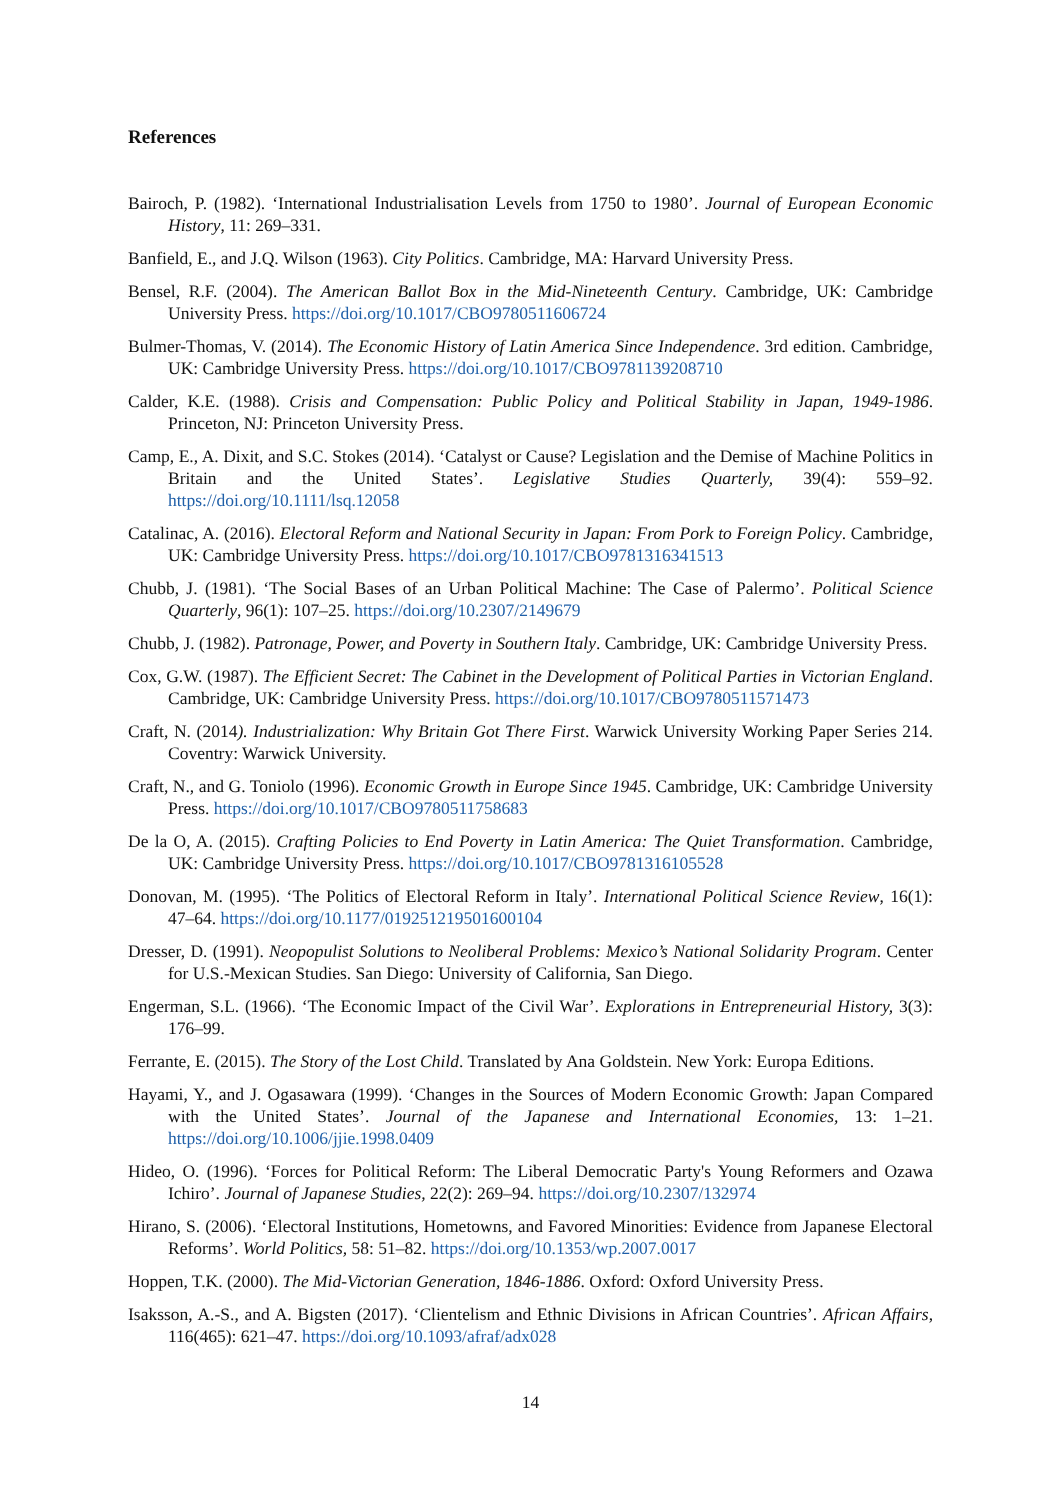References
Bairoch, P. (1982). ‘International Industrialisation Levels from 1750 to 1980’. Journal of European Economic History, 11: 269–331.
Banfield, E., and J.Q. Wilson (1963). City Politics. Cambridge, MA: Harvard University Press.
Bensel, R.F. (2004). The American Ballot Box in the Mid-Nineteenth Century. Cambridge, UK: Cambridge University Press. https://doi.org/10.1017/CBO9780511606724
Bulmer-Thomas, V. (2014). The Economic History of Latin America Since Independence. 3rd edition. Cambridge, UK: Cambridge University Press. https://doi.org/10.1017/CBO9781139208710
Calder, K.E. (1988). Crisis and Compensation: Public Policy and Political Stability in Japan, 1949-1986. Princeton, NJ: Princeton University Press.
Camp, E., A. Dixit, and S.C. Stokes (2014). ‘Catalyst or Cause? Legislation and the Demise of Machine Politics in Britain and the United States’. Legislative Studies Quarterly, 39(4): 559–92. https://doi.org/10.1111/lsq.12058
Catalinac, A. (2016). Electoral Reform and National Security in Japan: From Pork to Foreign Policy. Cambridge, UK: Cambridge University Press. https://doi.org/10.1017/CBO9781316341513
Chubb, J. (1981). ‘The Social Bases of an Urban Political Machine: The Case of Palermo’. Political Science Quarterly, 96(1): 107–25. https://doi.org/10.2307/2149679
Chubb, J. (1982). Patronage, Power, and Poverty in Southern Italy. Cambridge, UK: Cambridge University Press.
Cox, G.W. (1987). The Efficient Secret: The Cabinet in the Development of Political Parties in Victorian England. Cambridge, UK: Cambridge University Press. https://doi.org/10.1017/CBO9780511571473
Craft, N. (2014). Industrialization: Why Britain Got There First. Warwick University Working Paper Series 214. Coventry: Warwick University.
Craft, N., and G. Toniolo (1996). Economic Growth in Europe Since 1945. Cambridge, UK: Cambridge University Press. https://doi.org/10.1017/CBO9780511758683
De la O, A. (2015). Crafting Policies to End Poverty in Latin America: The Quiet Transformation. Cambridge, UK: Cambridge University Press. https://doi.org/10.1017/CBO9781316105528
Donovan, M. (1995). ‘The Politics of Electoral Reform in Italy’. International Political Science Review, 16(1): 47–64. https://doi.org/10.1177/019251219501600104
Dresser, D. (1991). Neopopulist Solutions to Neoliberal Problems: Mexico’s National Solidarity Program. Center for U.S.-Mexican Studies. San Diego: University of California, San Diego.
Engerman, S.L. (1966). ‘The Economic Impact of the Civil War’. Explorations in Entrepreneurial History, 3(3): 176–99.
Ferrante, E. (2015). The Story of the Lost Child. Translated by Ana Goldstein. New York: Europa Editions.
Hayami, Y., and J. Ogasawara (1999). ‘Changes in the Sources of Modern Economic Growth: Japan Compared with the United States’. Journal of the Japanese and International Economies, 13: 1–21. https://doi.org/10.1006/jjie.1998.0409
Hideo, O. (1996). ‘Forces for Political Reform: The Liberal Democratic Party's Young Reformers and Ozawa Ichiro’. Journal of Japanese Studies, 22(2): 269–94. https://doi.org/10.2307/132974
Hirano, S. (2006). ‘Electoral Institutions, Hometowns, and Favored Minorities: Evidence from Japanese Electoral Reforms’. World Politics, 58: 51–82. https://doi.org/10.1353/wp.2007.0017
Hoppen, T.K. (2000). The Mid-Victorian Generation, 1846-1886. Oxford: Oxford University Press.
Isaksson, A.-S., and A. Bigsten (2017). ‘Clientelism and Ethnic Divisions in African Countries’. African Affairs, 116(465): 621–47. https://doi.org/10.1093/afraf/adx028
14